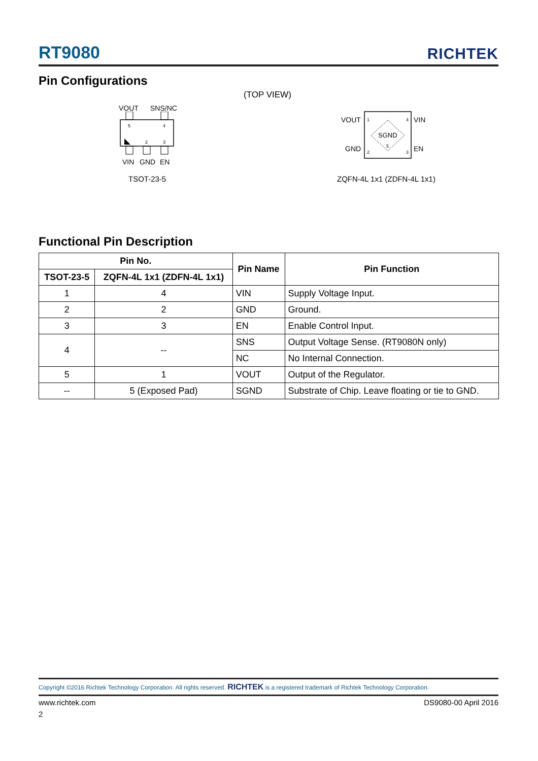RT9080 RICHTEK
Pin Configurations
(TOP VIEW)
VOUT SNS/NC
5
4
2
3
VIN GND EN
TSOT-23-5
VOUT VIN
GND EN
SGND
5
1
4
2
3
ZQFN-4L 1x1 (ZDFN-4L 1x1)
Functional Pin Description
| Pin No. | | Pin Name | Pin Function |
| --- | --- | --- | --- |
| TSOT-23-5 | ZQFN-4L 1x1 (ZDFN-4L 1x1) | | |
| 1 | 4 | VIN | Supply Voltage Input. |
| 2 | 2 | GND | Ground. |
| 3 | 3 | EN | Enable Control Input. |
| 4 | -- | SNS | Output Voltage Sense. (RT9080N only) |
| | | NC | No Internal Connection. |
| 5 | 1 | VOUT | Output of the Regulator. |
| -- | 5 (Exposed Pad) | SGND | Substrate of Chip. Leave floating or tie to GND. |
Copyright ©2016 Richtek Technology Corporation. All rights reserved. RICHTEK is a registered trademark of Richtek Technology Corporation.
www.richtek.com DS9080-00 April 2016
2